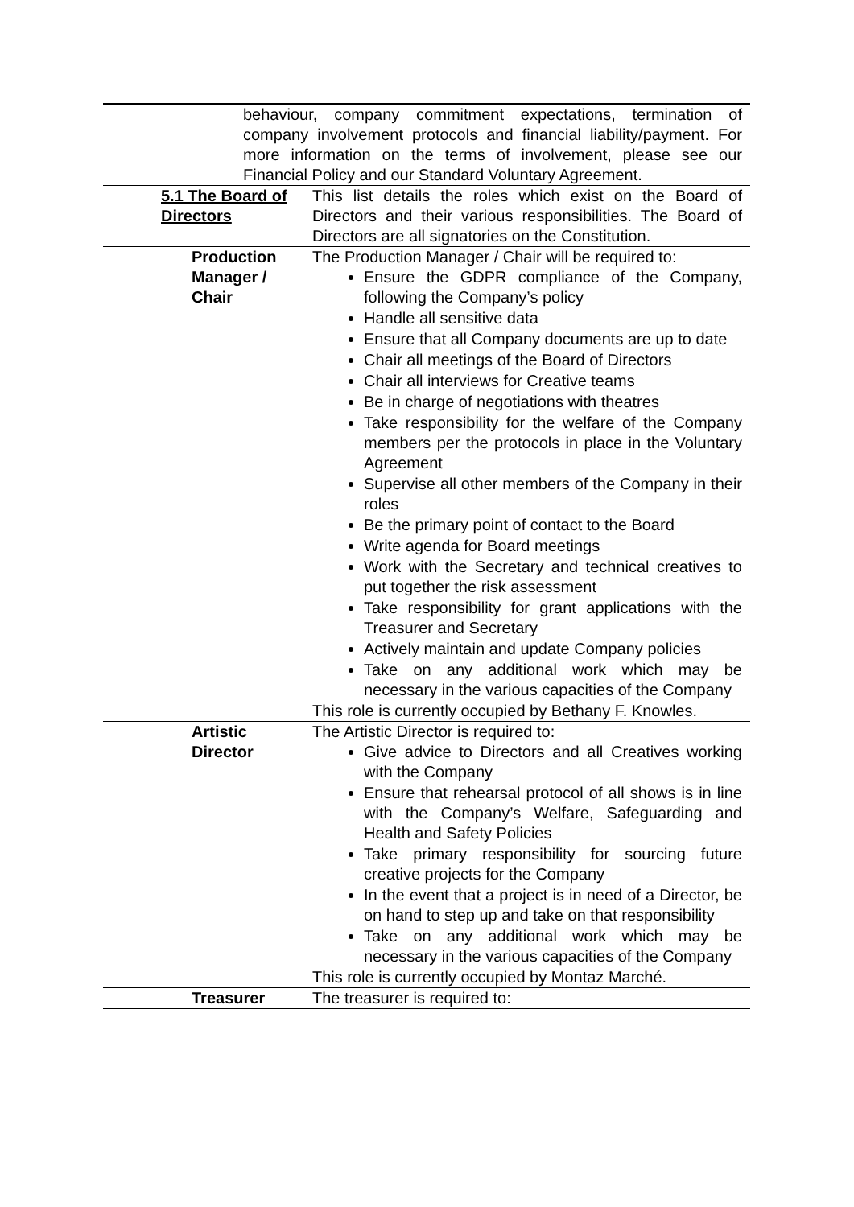| behaviour, company commitment expectations, termination of company involvement protocols and financial liability/payment. For more information on the terms of involvement, please see our Financial Policy and our Standard Voluntary Agreement. | |
| 5.1 The Board of Directors | This list details the roles which exist on the Board of Directors and their various responsibilities. The Board of Directors are all signatories on the Constitution. |
| Production Manager / Chair | The Production Manager / Chair will be required to: Ensure the GDPR compliance of the Company, following the Company’s policy Handle all sensitive data Ensure that all Company documents are up to date Chair all meetings of the Board of Directors Chair all interviews for Creative teams Be in charge of negotiations with theatres Take responsibility for the welfare of the Company members per the protocols in place in the Voluntary Agreement Supervise all other members of the Company in their roles Be the primary point of contact to the Board Write agenda for Board meetings Work with the Secretary and technical creatives to put together the risk assessment Take responsibility for grant applications with the Treasurer and Secretary Actively maintain and update Company policies Take on any additional work which may be necessary in the various capacities of the Company This role is currently occupied by Bethany F. Knowles. |
| Artistic Director | The Artistic Director is required to: Give advice to Directors and all Creatives working with the Company Ensure that rehearsal protocol of all shows is in line with the Company’s Welfare, Safeguarding and Health and Safety Policies Take primary responsibility for sourcing future creative projects for the Company In the event that a project is in need of a Director, be on hand to step up and take on that responsibility Take on any additional work which may be necessary in the various capacities of the Company This role is currently occupied by Montaz Marché. |
| Treasurer | The treasurer is required to: |